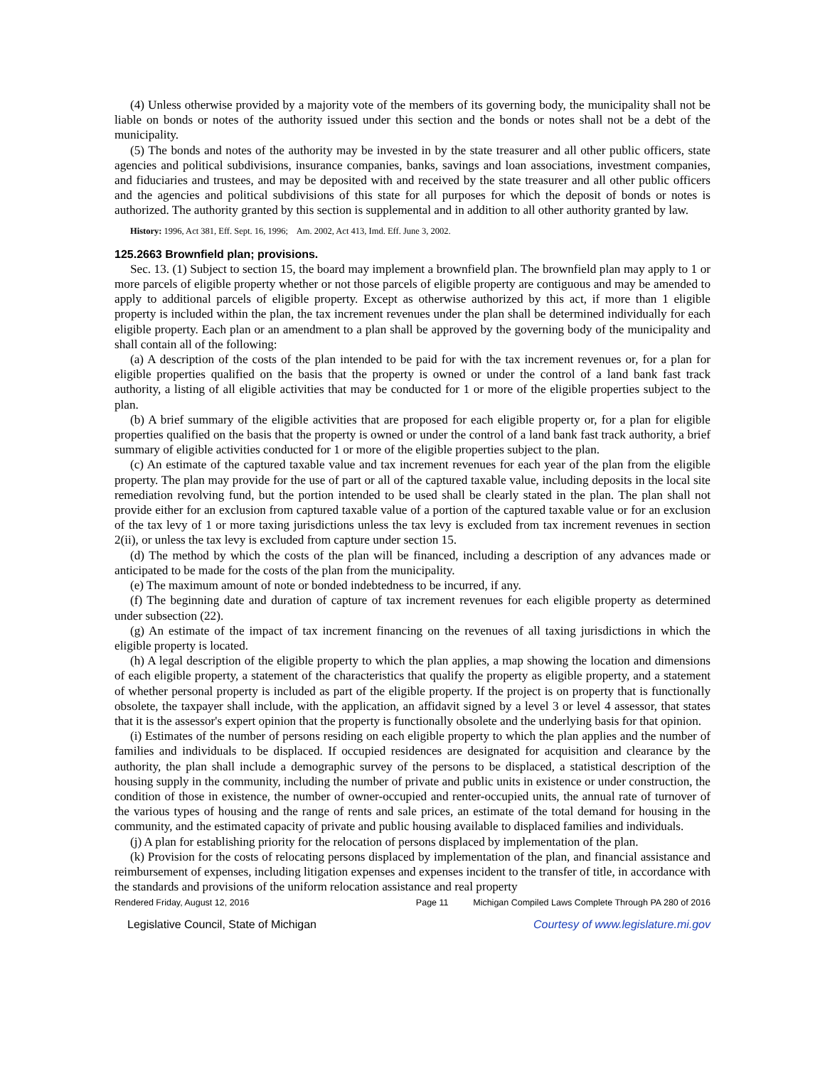(4) Unless otherwise provided by a majority vote of the members of its governing body, the municipality shall not be liable on bonds or notes of the authority issued under this section and the bonds or notes shall not be a debt of the municipality.
(5) The bonds and notes of the authority may be invested in by the state treasurer and all other public officers, state agencies and political subdivisions, insurance companies, banks, savings and loan associations, investment companies, and fiduciaries and trustees, and may be deposited with and received by the state treasurer and all other public officers and the agencies and political subdivisions of this state for all purposes for which the deposit of bonds or notes is authorized. The authority granted by this section is supplemental and in addition to all other authority granted by law.
History: 1996, Act 381, Eff. Sept. 16, 1996; Am. 2002, Act 413, Imd. Eff. June 3, 2002.
125.2663 Brownfield plan; provisions.
Sec. 13. (1) Subject to section 15, the board may implement a brownfield plan. The brownfield plan may apply to 1 or more parcels of eligible property whether or not those parcels of eligible property are contiguous and may be amended to apply to additional parcels of eligible property. Except as otherwise authorized by this act, if more than 1 eligible property is included within the plan, the tax increment revenues under the plan shall be determined individually for each eligible property. Each plan or an amendment to a plan shall be approved by the governing body of the municipality and shall contain all of the following:
(a) A description of the costs of the plan intended to be paid for with the tax increment revenues or, for a plan for eligible properties qualified on the basis that the property is owned or under the control of a land bank fast track authority, a listing of all eligible activities that may be conducted for 1 or more of the eligible properties subject to the plan.
(b) A brief summary of the eligible activities that are proposed for each eligible property or, for a plan for eligible properties qualified on the basis that the property is owned or under the control of a land bank fast track authority, a brief summary of eligible activities conducted for 1 or more of the eligible properties subject to the plan.
(c) An estimate of the captured taxable value and tax increment revenues for each year of the plan from the eligible property. The plan may provide for the use of part or all of the captured taxable value, including deposits in the local site remediation revolving fund, but the portion intended to be used shall be clearly stated in the plan. The plan shall not provide either for an exclusion from captured taxable value of a portion of the captured taxable value or for an exclusion of the tax levy of 1 or more taxing jurisdictions unless the tax levy is excluded from tax increment revenues in section 2(ii), or unless the tax levy is excluded from capture under section 15.
(d) The method by which the costs of the plan will be financed, including a description of any advances made or anticipated to be made for the costs of the plan from the municipality.
(e) The maximum amount of note or bonded indebtedness to be incurred, if any.
(f) The beginning date and duration of capture of tax increment revenues for each eligible property as determined under subsection (22).
(g) An estimate of the impact of tax increment financing on the revenues of all taxing jurisdictions in which the eligible property is located.
(h) A legal description of the eligible property to which the plan applies, a map showing the location and dimensions of each eligible property, a statement of the characteristics that qualify the property as eligible property, and a statement of whether personal property is included as part of the eligible property. If the project is on property that is functionally obsolete, the taxpayer shall include, with the application, an affidavit signed by a level 3 or level 4 assessor, that states that it is the assessor's expert opinion that the property is functionally obsolete and the underlying basis for that opinion.
(i) Estimates of the number of persons residing on each eligible property to which the plan applies and the number of families and individuals to be displaced. If occupied residences are designated for acquisition and clearance by the authority, the plan shall include a demographic survey of the persons to be displaced, a statistical description of the housing supply in the community, including the number of private and public units in existence or under construction, the condition of those in existence, the number of owner-occupied and renter-occupied units, the annual rate of turnover of the various types of housing and the range of rents and sale prices, an estimate of the total demand for housing in the community, and the estimated capacity of private and public housing available to displaced families and individuals.
(j) A plan for establishing priority for the relocation of persons displaced by implementation of the plan.
(k) Provision for the costs of relocating persons displaced by implementation of the plan, and financial assistance and reimbursement of expenses, including litigation expenses and expenses incident to the transfer of title, in accordance with the standards and provisions of the uniform relocation assistance and real property
Rendered Friday, August 12, 2016 Page 11 Michigan Compiled Laws Complete Through PA 280 of 2016
Legislative Council, State of Michigan Courtesy of www.legislature.mi.gov